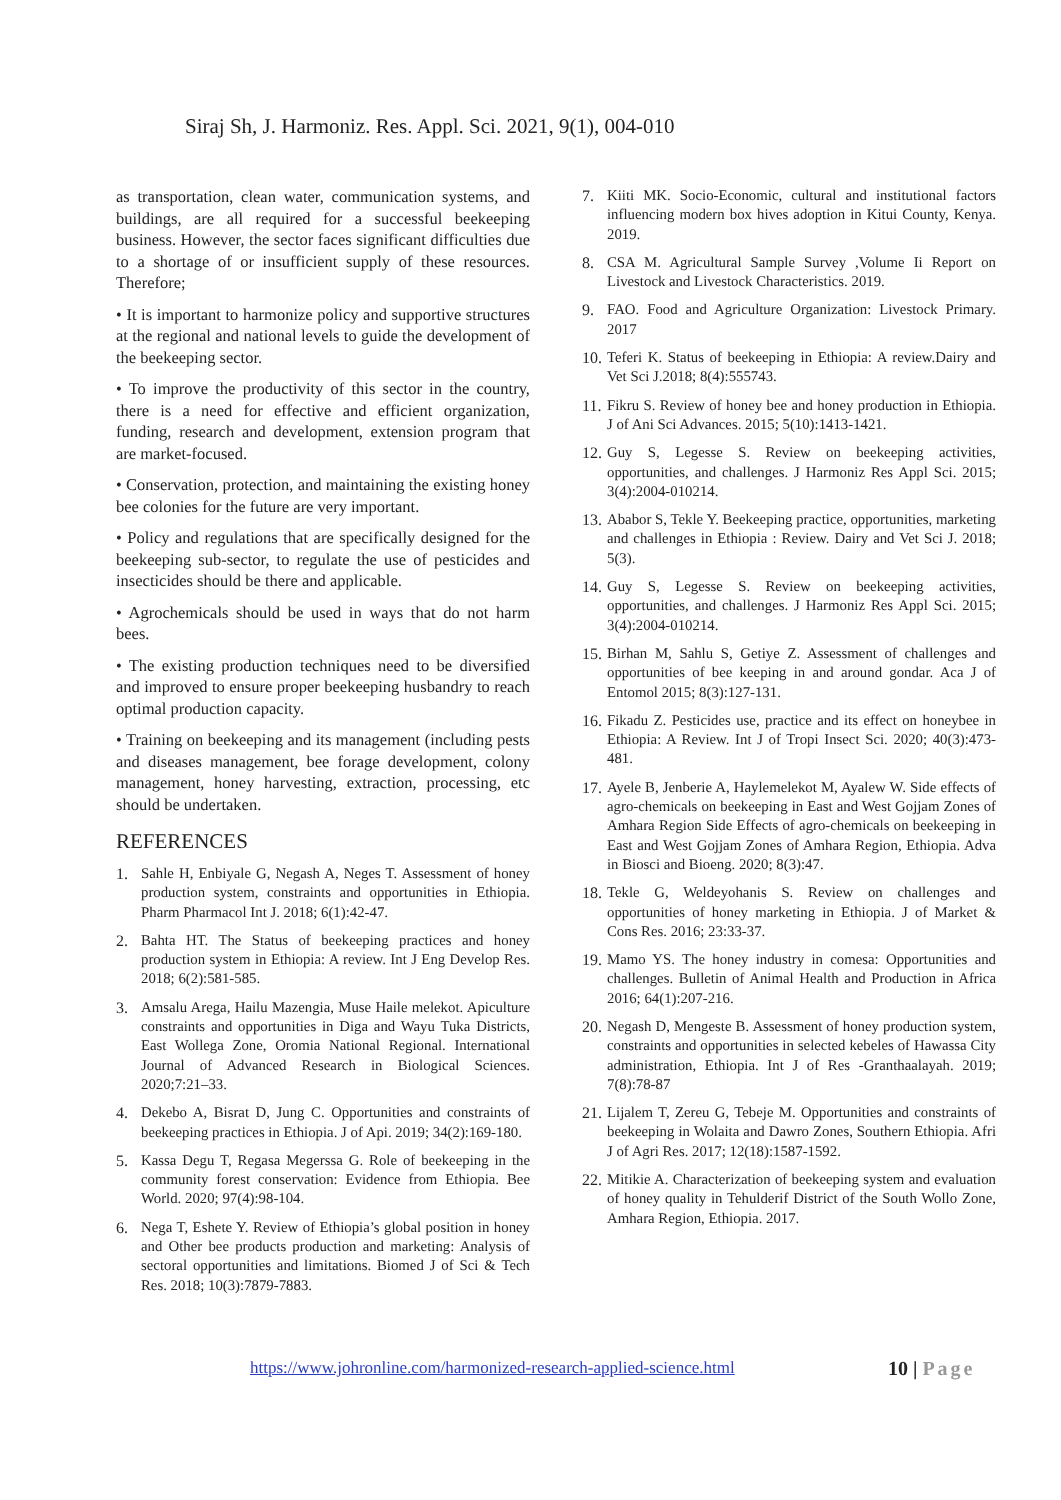Siraj Sh, J. Harmoniz. Res. Appl. Sci. 2021, 9(1), 004-010
as transportation, clean water, communication systems, and buildings, are all required for a successful beekeeping business. However, the sector faces significant difficulties due to a shortage of or insufficient supply of these resources. Therefore;
• It is important to harmonize policy and supportive structures at the regional and national levels to guide the development of the beekeeping sector.
• To improve the productivity of this sector in the country, there is a need for effective and efficient organization, funding, research and development, extension program that are market-focused.
• Conservation, protection, and maintaining the existing honey bee colonies for the future are very important.
• Policy and regulations that are specifically designed for the beekeeping sub-sector, to regulate the use of pesticides and insecticides should be there and applicable.
• Agrochemicals should be used in ways that do not harm bees.
• The existing production techniques need to be diversified and improved to ensure proper beekeeping husbandry to reach optimal production capacity.
• Training on beekeeping and its management (including pests and diseases management, bee forage development, colony management, honey harvesting, extraction, processing, etc should be undertaken.
REFERENCES
1. Sahle H, Enbiyale G, Negash A, Neges T. Assessment of honey production system, constraints and opportunities in Ethiopia. Pharm Pharmacol Int J. 2018; 6(1):42-47.
2. Bahta HT. The Status of beekeeping practices and honey production system in Ethiopia: A review. Int J Eng Develop Res. 2018; 6(2):581-585.
3. Amsalu Arega, Hailu Mazengia, Muse Haile melekot. Apiculture constraints and opportunities in Diga and Wayu Tuka Districts, East Wollega Zone, Oromia National Regional. International Journal of Advanced Research in Biological Sciences. 2020;7:21–33.
4. Dekebo A, Bisrat D, Jung C. Opportunities and constraints of beekeeping practices in Ethiopia. J of Api. 2019; 34(2):169-180.
5. Kassa Degu T, Regasa Megerssa G. Role of beekeeping in the community forest conservation: Evidence from Ethiopia. Bee World. 2020; 97(4):98-104.
6. Nega T, Eshete Y. Review of Ethiopia’s global position in honey and Other bee products production and marketing: Analysis of sectoral opportunities and limitations. Biomed J of Sci & Tech Res. 2018; 10(3):7879-7883.
7. Kiiti MK. Socio-Economic, cultural and institutional factors influencing modern box hives adoption in Kitui County, Kenya. 2019.
8. CSA M. Agricultural Sample Survey ,Volume Ii Report on Livestock and Livestock Characteristics. 2019.
9. FAO. Food and Agriculture Organization: Livestock Primary. 2017
10. Teferi K. Status of beekeeping in Ethiopia: A review.Dairy and Vet Sci J.2018; 8(4):555743.
11. Fikru S. Review of honey bee and honey production in Ethiopia. J of Ani Sci Advances. 2015; 5(10):1413-1421.
12. Guy S, Legesse S. Review on beekeeping activities, opportunities, and challenges. J Harmoniz Res Appl Sci. 2015; 3(4):2004-010214.
13. Ababor S, Tekle Y. Beekeeping practice, opportunities, marketing and challenges in Ethiopia : Review. Dairy and Vet Sci J. 2018; 5(3).
14. Guy S, Legesse S. Review on beekeeping activities, opportunities, and challenges. J Harmoniz Res Appl Sci. 2015; 3(4):2004-010214.
15. Birhan M, Sahlu S, Getiye Z. Assessment of challenges and opportunities of bee keeping in and around gondar. Aca J of Entomol 2015; 8(3):127-131.
16. Fikadu Z. Pesticides use, practice and its effect on honeybee in Ethiopia: A Review. Int J of Tropi Insect Sci. 2020; 40(3):473-481.
17. Ayele B, Jenberie A, Haylemelekot M, Ayalew W. Side effects of agro-chemicals on beekeeping in East and West Gojjam Zones of Amhara Region Side Effects of agro-chemicals on beekeeping in East and West Gojjam Zones of Amhara Region, Ethiopia. Adva in Biosci and Bioeng. 2020; 8(3):47.
18. Tekle G, Weldeyohanis S. Review on challenges and opportunities of honey marketing in Ethiopia. J of Market & Cons Res. 2016; 23:33-37.
19. Mamo YS. The honey industry in comesa: Opportunities and challenges. Bulletin of Animal Health and Production in Africa 2016; 64(1):207-216.
20. Negash D, Mengeste B. Assessment of honey production system, constraints and opportunities in selected kebeles of Hawassa City administration, Ethiopia. Int J of Res -Granthaalayah. 2019; 7(8):78-87
21. Lijalem T, Zereu G, Tebeje M. Opportunities and constraints of beekeeping in Wolaita and Dawro Zones, Southern Ethiopia. Afri J of Agri Res. 2017; 12(18):1587-1592.
22. Mitikie A. Characterization of beekeeping system and evaluation of honey quality in Tehulderif District of the South Wollo Zone, Amhara Region, Ethiopia. 2017.
https://www.johronline.com/harmonized-research-applied-science.html
10 | Page